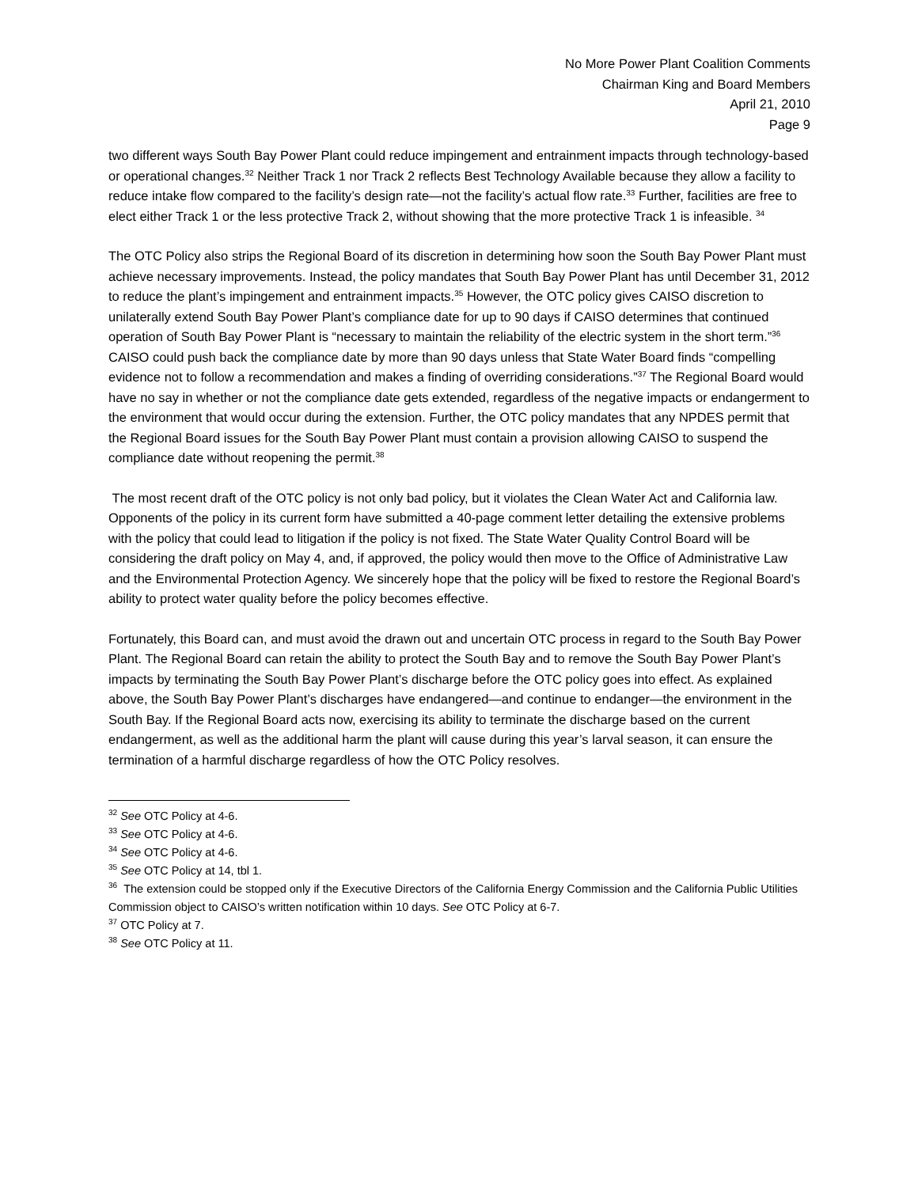No More Power Plant Coalition Comments
Chairman King and Board Members
April 21, 2010
Page 9
two different ways South Bay Power Plant could reduce impingement and entrainment impacts through technology-based or operational changes.<sup>32</sup> Neither Track 1 nor Track 2 reflects Best Technology Available because they allow a facility to reduce intake flow compared to the facility’s design rate—not the facility’s actual flow rate.<sup>33</sup> Further, facilities are free to elect either Track 1 or the less protective Track 2, without showing that the more protective Track 1 is infeasible. <sup>34</sup>
The OTC Policy also strips the Regional Board of its discretion in determining how soon the South Bay Power Plant must achieve necessary improvements. Instead, the policy mandates that South Bay Power Plant has until December 31, 2012 to reduce the plant’s impingement and entrainment impacts.<sup>35</sup> However, the OTC policy gives CAISO discretion to unilaterally extend South Bay Power Plant’s compliance date for up to 90 days if CAISO determines that continued operation of South Bay Power Plant is “necessary to maintain the reliability of the electric system in the short term.”<sup>36</sup> CAISO could push back the compliance date by more than 90 days unless that State Water Board finds “compelling evidence not to follow a recommendation and makes a finding of overriding considerations.”<sup>37</sup> The Regional Board would have no say in whether or not the compliance date gets extended, regardless of the negative impacts or endangerment to the environment that would occur during the extension. Further, the OTC policy mandates that any NPDES permit that the Regional Board issues for the South Bay Power Plant must contain a provision allowing CAISO to suspend the compliance date without reopening the permit.<sup>38</sup>
The most recent draft of the OTC policy is not only bad policy, but it violates the Clean Water Act and California law. Opponents of the policy in its current form have submitted a 40-page comment letter detailing the extensive problems with the policy that could lead to litigation if the policy is not fixed. The State Water Quality Control Board will be considering the draft policy on May 4, and, if approved, the policy would then move to the Office of Administrative Law and the Environmental Protection Agency. We sincerely hope that the policy will be fixed to restore the Regional Board’s ability to protect water quality before the policy becomes effective.
Fortunately, this Board can, and must avoid the drawn out and uncertain OTC process in regard to the South Bay Power Plant. The Regional Board can retain the ability to protect the South Bay and to remove the South Bay Power Plant’s impacts by terminating the South Bay Power Plant’s discharge before the OTC policy goes into effect. As explained above, the South Bay Power Plant’s discharges have endangered—and continue to endanger—the environment in the South Bay. If the Regional Board acts now, exercising its ability to terminate the discharge based on the current endangerment, as well as the additional harm the plant will cause during this year’s larval season, it can ensure the termination of a harmful discharge regardless of how the OTC Policy resolves.
<sup>32</sup> See OTC Policy at 4-6.
<sup>33</sup> See OTC Policy at 4-6.
<sup>34</sup> See OTC Policy at 4-6.
<sup>35</sup> See OTC Policy at 14, tbl 1.
<sup>36</sup> The extension could be stopped only if the Executive Directors of the California Energy Commission and the California Public Utilities Commission object to CAISO’s written notification within 10 days. See OTC Policy at 6-7.
<sup>37</sup> OTC Policy at 7.
<sup>38</sup> See OTC Policy at 11.